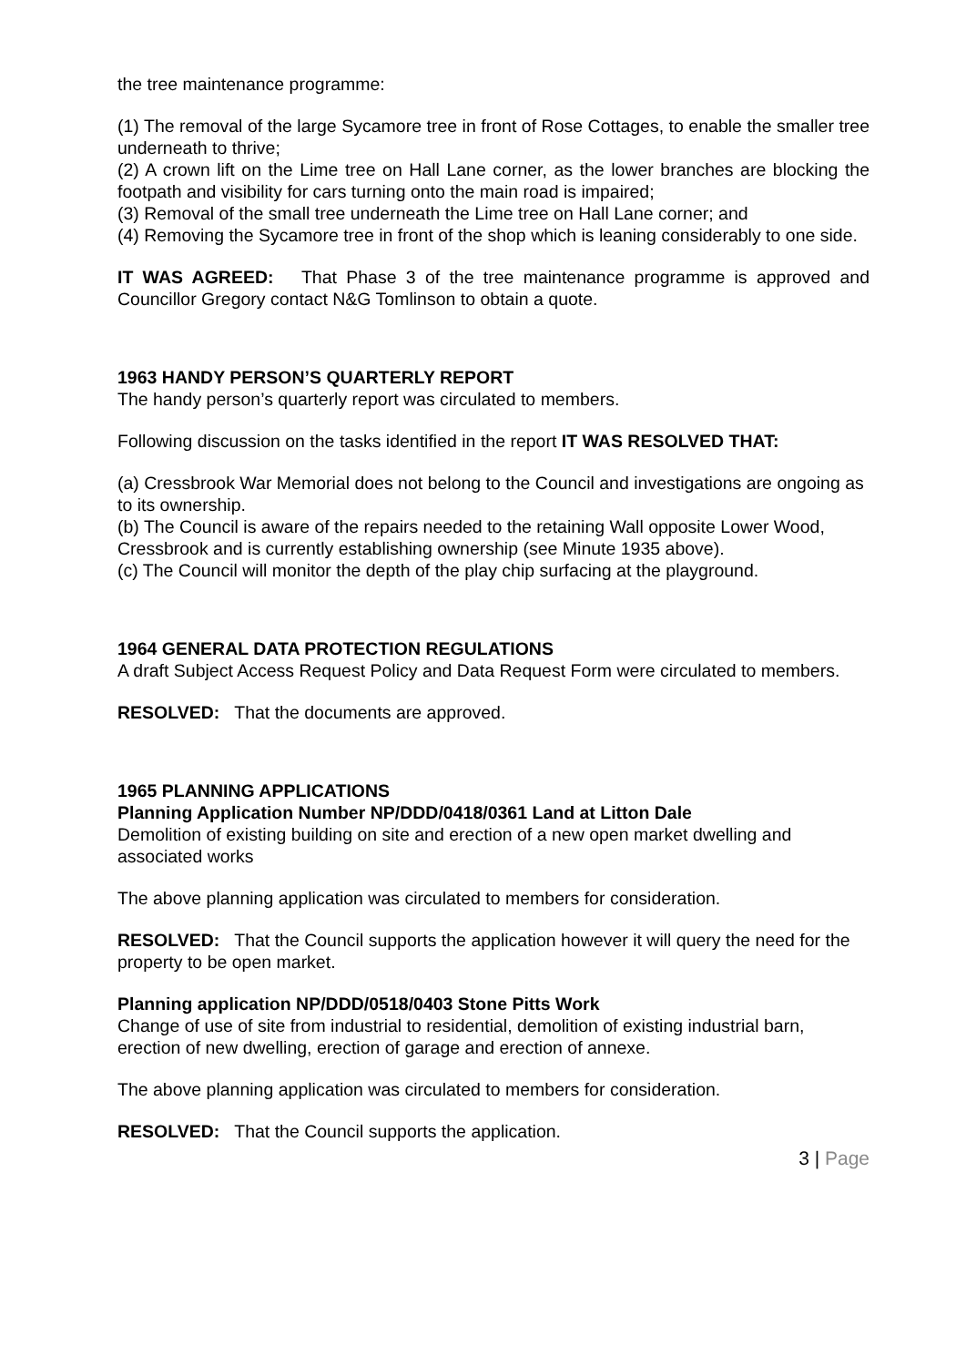the tree maintenance programme:
(1) The removal of the large Sycamore tree in front of Rose Cottages, to enable the smaller tree underneath to thrive;
(2) A crown lift on the Lime tree on Hall Lane corner, as the lower branches are blocking the footpath and visibility for cars turning onto the main road is impaired;
(3) Removal of the small tree underneath the Lime tree on Hall Lane corner; and
(4) Removing the Sycamore tree in front of the shop which is leaning considerably to one side.
IT WAS AGREED: That Phase 3 of the tree maintenance programme is approved and Councillor Gregory contact N&G Tomlinson to obtain a quote.
1963 HANDY PERSON’S QUARTERLY REPORT
The handy person’s quarterly report was circulated to members.
Following discussion on the tasks identified in the report IT WAS RESOLVED THAT:
(a) Cressbrook War Memorial does not belong to the Council and investigations are ongoing as to its ownership.
(b) The Council is aware of the repairs needed to the retaining Wall opposite Lower Wood, Cressbrook and is currently establishing ownership (see Minute 1935 above).
(c) The Council will monitor the depth of the play chip surfacing at the playground.
1964 GENERAL DATA PROTECTION REGULATIONS
A draft Subject Access Request Policy and Data Request Form were circulated to members.
RESOLVED: That the documents are approved.
1965 PLANNING APPLICATIONS
Planning Application Number NP/DDD/0418/0361 Land at Litton Dale
Demolition of existing building on site and erection of a new open market dwelling and associated works
The above planning application was circulated to members for consideration.
RESOLVED: That the Council supports the application however it will query the need for the property to be open market.
Planning application NP/DDD/0518/0403 Stone Pitts Work
Change of use of site from industrial to residential, demolition of existing industrial barn, erection of new dwelling, erection of garage and erection of annexe.
The above planning application was circulated to members for consideration.
RESOLVED: That the Council supports the application.
3 | Page